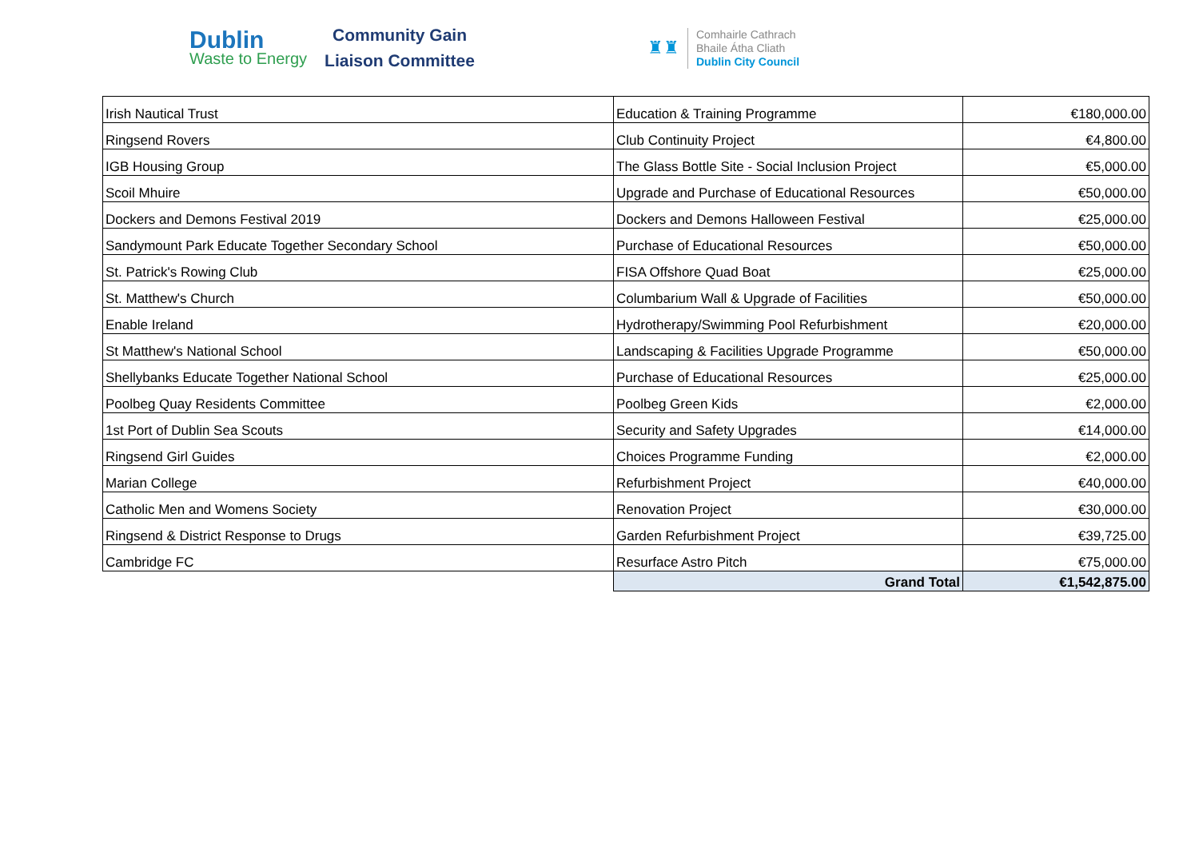Dublin
Waste to Energy
Community Gain
Liaison Committee
♜♜
Comhairle Cathrach
Bhaile Átha Cliath
Dublin City Council
| Irish Nautical Trust | Education & Training Programme | €180,000.00 |
| Ringsend Rovers | Club Continuity Project | €4,800.00 |
| IGB Housing Group | The Glass Bottle Site - Social Inclusion Project | €5,000.00 |
| Scoil Mhuire | Upgrade and Purchase of Educational Resources | €50,000.00 |
| Dockers and Demons Festival 2019 | Dockers and Demons Halloween Festival | €25,000.00 |
| Sandymount Park Educate Together Secondary School | Purchase of Educational Resources | €50,000.00 |
| St. Patrick's Rowing Club | FISA Offshore Quad Boat | €25,000.00 |
| St. Matthew's Church | Columbarium Wall & Upgrade of Facilities | €50,000.00 |
| Enable Ireland | Hydrotherapy/Swimming Pool Refurbishment | €20,000.00 |
| St Matthew's National School | Landscaping & Facilities Upgrade Programme | €50,000.00 |
| Shellybanks Educate Together National School | Purchase of Educational Resources | €25,000.00 |
| Poolbeg Quay Residents Committee | Poolbeg Green Kids | €2,000.00 |
| 1st Port of Dublin Sea Scouts | Security and Safety Upgrades | €14,000.00 |
| Ringsend Girl Guides | Choices Programme Funding | €2,000.00 |
| Marian College | Refurbishment Project | €40,000.00 |
| Catholic Men and Womens Society | Renovation Project | €30,000.00 |
| Ringsend & District Response to Drugs | Garden Refurbishment Project | €39,725.00 |
| Cambridge FC | Resurface Astro Pitch | €75,000.00 |
| | Grand Total | €1,542,875.00 |